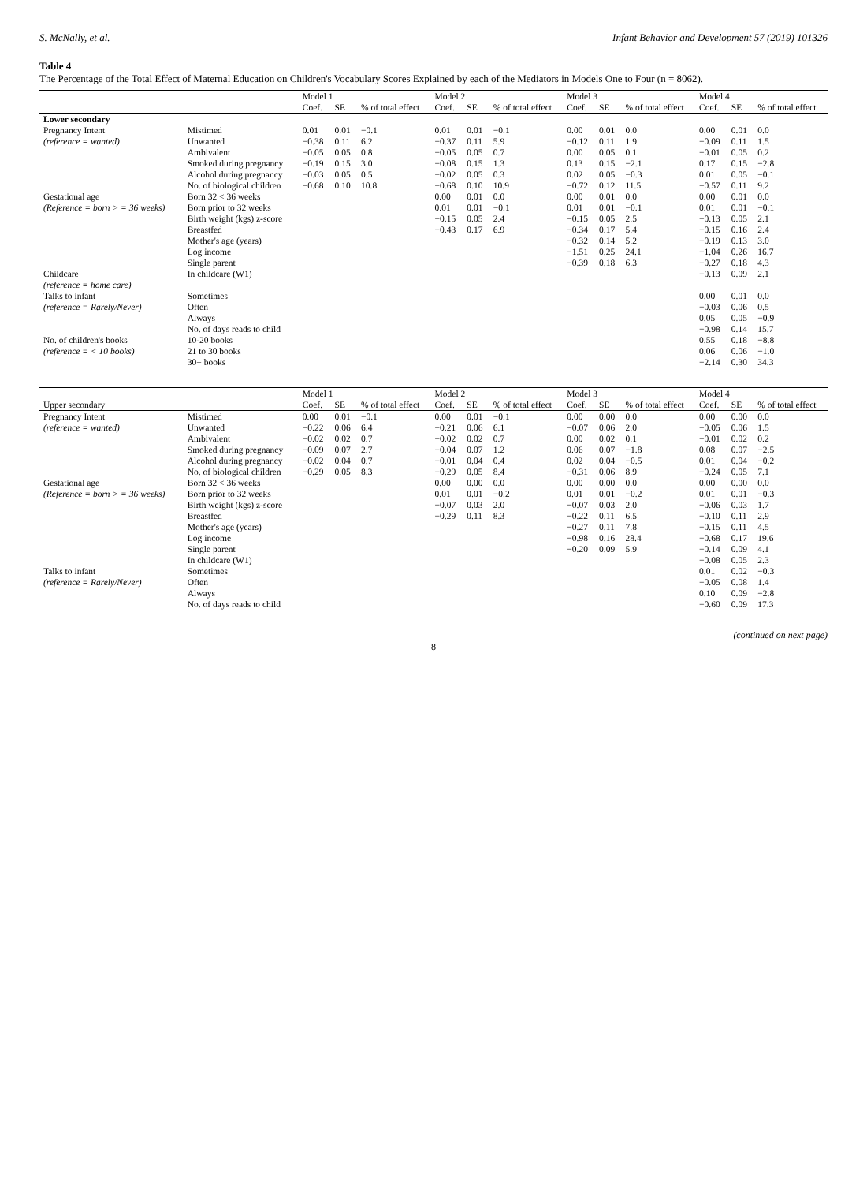S. McNally, et al. Infant Behavior and Development 57 (2019) 101326
Table 4
The Percentage of the Total Effect of Maternal Education on Children's Vocabulary Scores Explained by each of the Mediators in Models One to Four (n = 8062).
| | | Model 1 | | | Model 2 | | | Model 3 | | | Model 4 | | |
| --- | --- | --- | --- | --- | --- | --- | --- | --- | --- | --- | --- | --- | --- |
| | | Coef. | SE | % of total effect | Coef. | SE | % of total effect | Coef. | SE | % of total effect | Coef. | SE | % of total effect |
| Lower secondary | | | | | | | | | | | | | |
| Pregnancy Intent | Mistimed | 0.01 | 0.01 | −0.1 | 0.01 | 0.01 | −0.1 | 0.00 | 0.01 | 0.0 | 0.00 | 0.01 | 0.0 |
| (reference = wanted) | Unwanted | −0.38 | 0.11 | 6.2 | −0.37 | 0.11 | 5.9 | −0.12 | 0.11 | 1.9 | −0.09 | 0.11 | 1.5 |
| | Ambivalent | −0.05 | 0.05 | 0.8 | −0.05 | 0.05 | 0.7 | 0.00 | 0.05 | 0.1 | −0.01 | 0.05 | 0.2 |
| | Smoked during pregnancy | −0.19 | 0.15 | 3.0 | −0.08 | 0.15 | 1.3 | 0.13 | 0.15 | −2.1 | 0.17 | 0.15 | −2.8 |
| | Alcohol during pregnancy | −0.03 | 0.05 | 0.5 | −0.02 | 0.05 | 0.3 | 0.02 | 0.05 | −0.3 | 0.01 | 0.05 | −0.1 |
| | No. of biological children | −0.68 | 0.10 | 10.8 | −0.68 | 0.10 | 10.9 | −0.72 | 0.12 | 11.5 | −0.57 | 0.11 | 9.2 |
| Gestational age | Born 32 < 36 weeks | | | | 0.00 | 0.01 | 0.0 | 0.00 | 0.01 | 0.0 | 0.00 | 0.01 | 0.0 |
| (Reference = born > = 36 weeks) | Born prior to 32 weeks | | | | 0.01 | 0.01 | −0.1 | 0.01 | 0.01 | −0.1 | 0.01 | 0.01 | −0.1 |
| | Birth weight (kgs) z-score | | | | −0.15 | 0.05 | 2.4 | −0.15 | 0.05 | 2.5 | −0.13 | 0.05 | 2.1 |
| | Breastfed | | | | −0.43 | 0.17 | 6.9 | −0.34 | 0.17 | 5.4 | −0.15 | 0.16 | 2.4 |
| | Mother's age (years) | | | | | | | −0.32 | 0.14 | 5.2 | −0.19 | 0.13 | 3.0 |
| | Log income | | | | | | | −1.51 | 0.25 | 24.1 | −1.04 | 0.26 | 16.7 |
| | Single parent | | | | | | | −0.39 | 0.18 | 6.3 | −0.27 | 0.18 | 4.3 |
| Childcare | In childcare (W1) | | | | | | | | | | −0.13 | 0.09 | 2.1 |
| (reference = home care) | | | | | | | | | | | | | |
| Talks to infant | Sometimes | | | | | | | | | | 0.00 | 0.01 | 0.0 |
| (reference = Rarely/Never) | Often | | | | | | | | | | −0.03 | 0.06 | 0.5 |
| | Always | | | | | | | | | | 0.05 | 0.05 | −0.9 |
| | No. of days reads to child | | | | | | | | | | −0.98 | 0.14 | 15.7 |
| No. of children's books | 10-20 books | | | | | | | | | | 0.55 | 0.18 | −8.8 |
| (reference = < 10 books) | 21 to 30 books | | | | | | | | | | 0.06 | 0.06 | −1.0 |
| | 30+ books | | | | | | | | | | −2.14 | 0.30 | 34.3 |
| | | Model 1 | | | Model 2 | | | Model 3 | | | Model 4 | | |
| --- | --- | --- | --- | --- | --- | --- | --- | --- | --- | --- | --- | --- | --- |
| Upper secondary | | Coef. | SE | % of total effect | Coef. | SE | % of total effect | Coef. | SE | % of total effect | Coef. | SE | % of total effect |
| Pregnancy Intent | Mistimed | 0.00 | 0.01 | −0.1 | 0.00 | 0.01 | −0.1 | 0.00 | 0.00 | 0.0 | 0.00 | 0.00 | 0.0 |
| (reference = wanted) | Unwanted | −0.22 | 0.06 | 6.4 | −0.21 | 0.06 | 6.1 | −0.07 | 0.06 | 2.0 | −0.05 | 0.06 | 1.5 |
| | Ambivalent | −0.02 | 0.02 | 0.7 | −0.02 | 0.02 | 0.7 | 0.00 | 0.02 | 0.1 | −0.01 | 0.02 | 0.2 |
| | Smoked during pregnancy | −0.09 | 0.07 | 2.7 | −0.04 | 0.07 | 1.2 | 0.06 | 0.07 | −1.8 | 0.08 | 0.07 | −2.5 |
| | Alcohol during pregnancy | −0.02 | 0.04 | 0.7 | −0.01 | 0.04 | 0.4 | 0.02 | 0.04 | −0.5 | 0.01 | 0.04 | −0.2 |
| | No. of biological children | −0.29 | 0.05 | 8.3 | −0.29 | 0.05 | 8.4 | −0.31 | 0.06 | 8.9 | −0.24 | 0.05 | 7.1 |
| Gestational age | Born 32 < 36 weeks | | | | 0.00 | 0.00 | 0.0 | 0.00 | 0.00 | 0.0 | 0.00 | 0.00 | 0.0 |
| (Reference = born > = 36 weeks) | Born prior to 32 weeks | | | | 0.01 | 0.01 | −0.2 | 0.01 | 0.01 | −0.2 | 0.01 | 0.01 | −0.3 |
| | Birth weight (kgs) z-score | | | | −0.07 | 0.03 | 2.0 | −0.07 | 0.03 | 2.0 | −0.06 | 0.03 | 1.7 |
| | Breastfed | | | | −0.29 | 0.11 | 8.3 | −0.22 | 0.11 | 6.5 | −0.10 | 0.11 | 2.9 |
| | Mother's age (years) | | | | | | | −0.27 | 0.11 | 7.8 | −0.15 | 0.11 | 4.5 |
| | Log income | | | | | | | −0.98 | 0.16 | 28.4 | −0.68 | 0.17 | 19.6 |
| | Single parent | | | | | | | −0.20 | 0.09 | 5.9 | −0.14 | 0.09 | 4.1 |
| | In childcare (W1) | | | | | | | | | | −0.08 | 0.05 | 2.3 |
| Talks to infant | Sometimes | | | | | | | | | | 0.01 | 0.02 | −0.3 |
| (reference = Rarely/Never) | Often | | | | | | | | | | −0.05 | 0.08 | 1.4 |
| | Always | | | | | | | | | | 0.10 | 0.09 | −2.8 |
| | No. of days reads to child | | | | | | | | | | −0.60 | 0.09 | 17.3 |
(continued on next page)
8